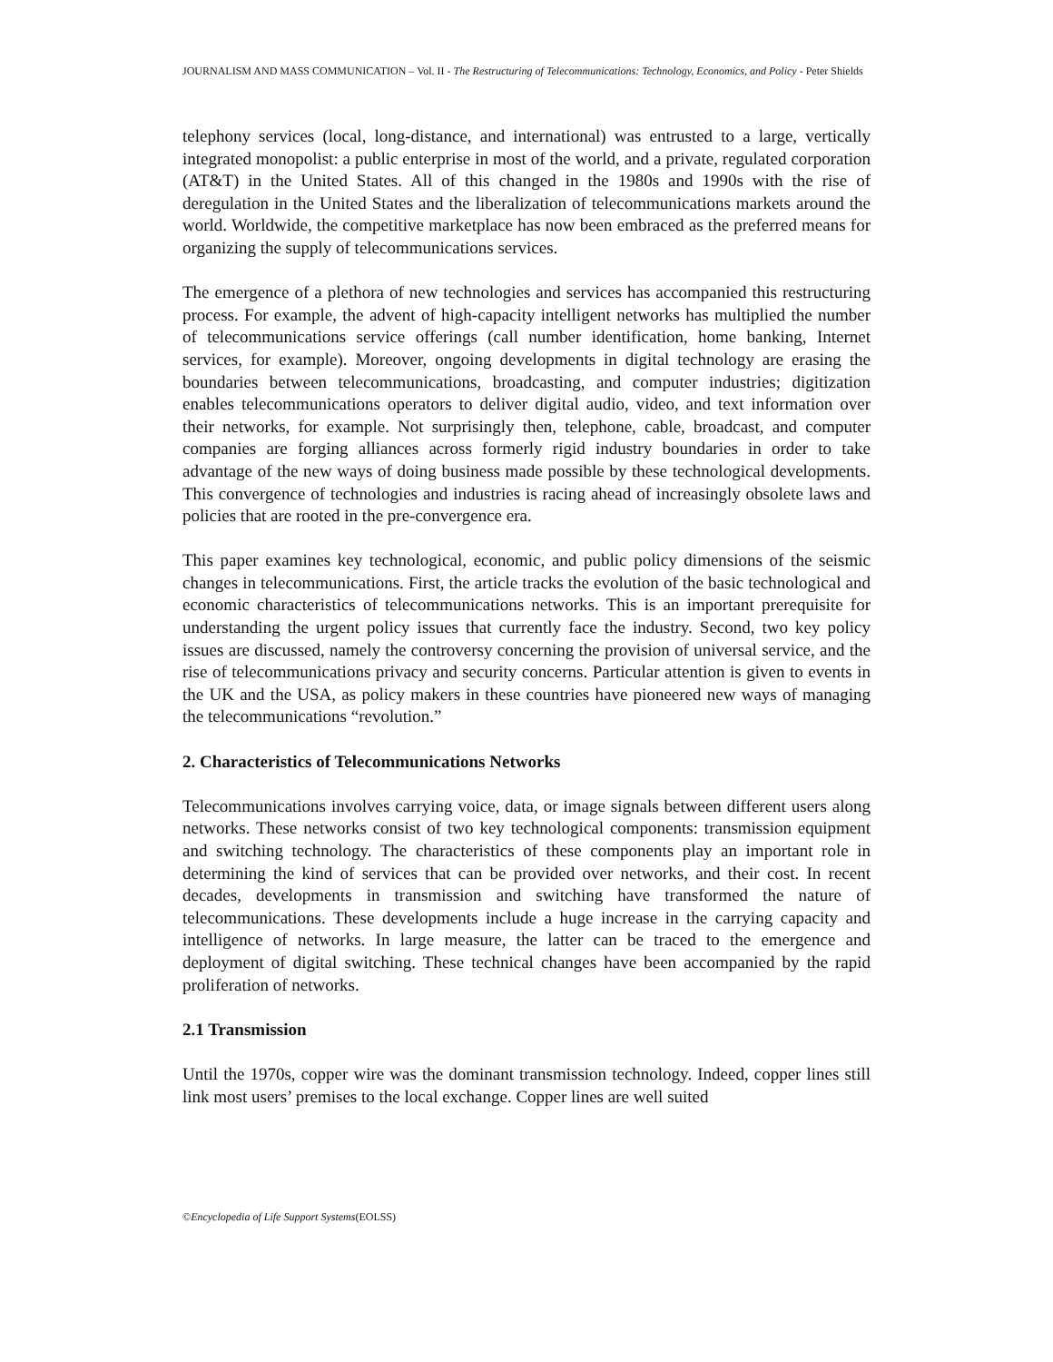JOURNALISM AND MASS COMMUNICATION – Vol. II - The Restructuring of Telecommunications: Technology, Economics, and Policy - Peter Shields
telephony services (local, long-distance, and international) was entrusted to a large, vertically integrated monopolist: a public enterprise in most of the world, and a private, regulated corporation (AT&T) in the United States. All of this changed in the 1980s and 1990s with the rise of deregulation in the United States and the liberalization of telecommunications markets around the world. Worldwide, the competitive marketplace has now been embraced as the preferred means for organizing the supply of telecommunications services.
The emergence of a plethora of new technologies and services has accompanied this restructuring process. For example, the advent of high-capacity intelligent networks has multiplied the number of telecommunications service offerings (call number identification, home banking, Internet services, for example). Moreover, ongoing developments in digital technology are erasing the boundaries between telecommunications, broadcasting, and computer industries; digitization enables telecommunications operators to deliver digital audio, video, and text information over their networks, for example. Not surprisingly then, telephone, cable, broadcast, and computer companies are forging alliances across formerly rigid industry boundaries in order to take advantage of the new ways of doing business made possible by these technological developments. This convergence of technologies and industries is racing ahead of increasingly obsolete laws and policies that are rooted in the pre-convergence era.
This paper examines key technological, economic, and public policy dimensions of the seismic changes in telecommunications. First, the article tracks the evolution of the basic technological and economic characteristics of telecommunications networks. This is an important prerequisite for understanding the urgent policy issues that currently face the industry. Second, two key policy issues are discussed, namely the controversy concerning the provision of universal service, and the rise of telecommunications privacy and security concerns. Particular attention is given to events in the UK and the USA, as policy makers in these countries have pioneered new ways of managing the telecommunications “revolution.”
2. Characteristics of Telecommunications Networks
Telecommunications involves carrying voice, data, or image signals between different users along networks. These networks consist of two key technological components: transmission equipment and switching technology. The characteristics of these components play an important role in determining the kind of services that can be provided over networks, and their cost. In recent decades, developments in transmission and switching have transformed the nature of telecommunications. These developments include a huge increase in the carrying capacity and intelligence of networks. In large measure, the latter can be traced to the emergence and deployment of digital switching. These technical changes have been accompanied by the rapid proliferation of networks.
2.1 Transmission
Until the 1970s, copper wire was the dominant transmission technology. Indeed, copper lines still link most users’ premises to the local exchange. Copper lines are well suited
©Encyclopedia of Life Support Systems(EOLSS)